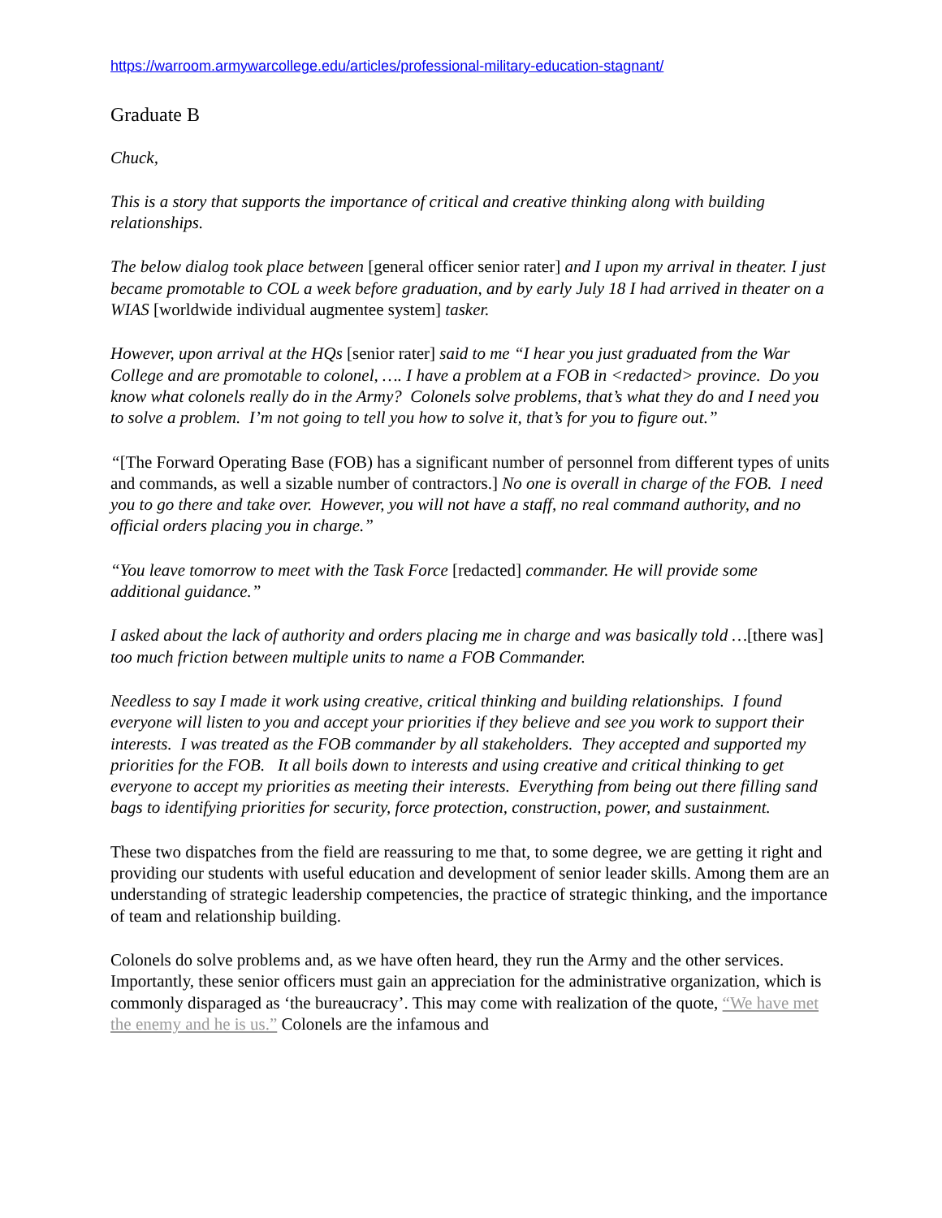https://warroom.armywarcollege.edu/articles/professional-military-education-stagnant/
Graduate B
Chuck,
This is a story that supports the importance of critical and creative thinking along with building relationships.
The below dialog took place between [general officer senior rater] and I upon my arrival in theater. I just became promotable to COL a week before graduation, and by early July 18 I had arrived in theater on a WIAS [worldwide individual augmentee system] tasker.
However, upon arrival at the HQs [senior rater] said to me “I hear you just graduated from the War College and are promotable to colonel, …. I have a problem at a FOB in <redacted> province. Do you know what colonels really do in the Army? Colonels solve problems, that’s what they do and I need you to solve a problem. I’m not going to tell you how to solve it, that’s for you to figure out.”
“[The Forward Operating Base (FOB) has a significant number of personnel from different types of units and commands, as well a sizable number of contractors.] No one is overall in charge of the FOB. I need you to go there and take over. However, you will not have a staff, no real command authority, and no official orders placing you in charge.”
“You leave tomorrow to meet with the Task Force [redacted] commander. He will provide some additional guidance.”
I asked about the lack of authority and orders placing me in charge and was basically told …[there was] too much friction between multiple units to name a FOB Commander.
Needless to say I made it work using creative, critical thinking and building relationships. I found everyone will listen to you and accept your priorities if they believe and see you work to support their interests. I was treated as the FOB commander by all stakeholders. They accepted and supported my priorities for the FOB. It all boils down to interests and using creative and critical thinking to get everyone to accept my priorities as meeting their interests. Everything from being out there filling sand bags to identifying priorities for security, force protection, construction, power, and sustainment.
These two dispatches from the field are reassuring to me that, to some degree, we are getting it right and providing our students with useful education and development of senior leader skills. Among them are an understanding of strategic leadership competencies, the practice of strategic thinking, and the importance of team and relationship building.
Colonels do solve problems and, as we have often heard, they run the Army and the other services. Importantly, these senior officers must gain an appreciation for the administrative organization, which is commonly disparaged as ‘the bureaucracy’. This may come with realization of the quote, “We have met the enemy and he is us.” Colonels are the infamous and